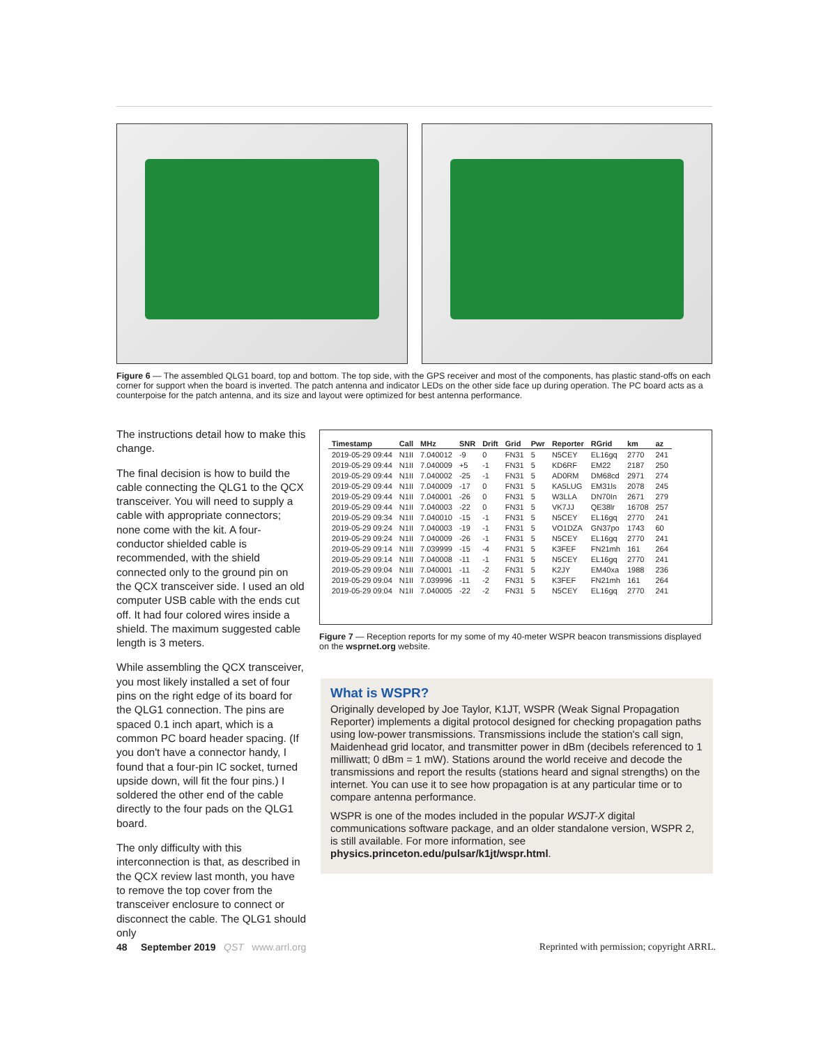Figure 6 — The assembled QLG1 board, top and bottom. The top side, with the GPS receiver and most of the components, has plastic stand-offs on each corner for support when the board is inverted. The patch antenna and indicator LEDs on the other side face up during operation. The PC board acts as a counterpoise for the patch antenna, and its size and layout were optimized for best antenna performance.
The instructions detail how to make this change.
The final decision is how to build the cable connecting the QLG1 to the QCX transceiver. You will need to supply a cable with appropriate connectors; none come with the kit. A four-conductor shielded cable is recommended, with the shield connected only to the ground pin on the QCX transceiver side. I used an old computer USB cable with the ends cut off. It had four colored wires inside a shield. The maximum suggested cable length is 3 meters.
While assembling the QCX transceiver, you most likely installed a set of four pins on the right edge of its board for the QLG1 connection. The pins are spaced 0.1 inch apart, which is a common PC board header spacing. (If you don't have a connector handy, I found that a four-pin IC socket, turned upside down, will fit the four pins.) I soldered the other end of the cable directly to the four pads on the QLG1 board.
The only difficulty with this interconnection is that, as described in the QCX review last month, you have to remove the top cover from the transceiver enclosure to connect or disconnect the cable. The QLG1 should only
| Timestamp | Call | MHz | SNR | Drift | Grid | Pwr | Reporter | RGrid | km | az |
| --- | --- | --- | --- | --- | --- | --- | --- | --- | --- | --- |
| 2019-05-29 09:44 | N1II | 7.040012 | -9 | 0 | FN31 | 5 | N5CEY | EL16gq | 2770 | 241 |
| 2019-05-29 09:44 | N1II | 7.040009 | +5 | -1 | FN31 | 5 | KD6RF | EM22 | 2187 | 250 |
| 2019-05-29 09:44 | N1II | 7.040002 | -25 | -1 | FN31 | 5 | AD0RM | DM68cd | 2971 | 274 |
| 2019-05-29 09:44 | N1II | 7.040009 | -17 | 0 | FN31 | 5 | KA5LUG | EM31ls | 2078 | 245 |
| 2019-05-29 09:44 | N1II | 7.040001 | -26 | 0 | FN31 | 5 | W3LLA | DN70In | 2671 | 279 |
| 2019-05-29 09:44 | N1II | 7.040003 | -22 | 0 | FN31 | 5 | VK7JJ | QE38lr | 16708 | 257 |
| 2019-05-29 09:34 | N1II | 7.040010 | -15 | -1 | FN31 | 5 | N5CEY | EL16gq | 2770 | 241 |
| 2019-05-29 09:24 | N1II | 7.040003 | -19 | -1 | FN31 | 5 | VO1DZA | GN37po | 1743 | 60 |
| 2019-05-29 09:24 | N1II | 7.040009 | -26 | -1 | FN31 | 5 | N5CEY | EL16gq | 2770 | 241 |
| 2019-05-29 09:14 | N1II | 7.039999 | -15 | -4 | FN31 | 5 | K3FEF | FN21mh | 161 | 264 |
| 2019-05-29 09:14 | N1II | 7.040008 | -11 | -1 | FN31 | 5 | N5CEY | EL16gq | 2770 | 241 |
| 2019-05-29 09:04 | N1II | 7.040001 | -11 | -2 | FN31 | 5 | K2JY | EM40xa | 1988 | 236 |
| 2019-05-29 09:04 | N1II | 7.039996 | -11 | -2 | FN31 | 5 | K3FEF | FN21mh | 161 | 264 |
| 2019-05-29 09:04 | N1II | 7.040005 | -22 | -2 | FN31 | 5 | N5CEY | EL16gq | 2770 | 241 |
Figure 7 — Reception reports for my some of my 40-meter WSPR beacon transmissions displayed on the wsprnet.org website.
What is WSPR?
Originally developed by Joe Taylor, K1JT, WSPR (Weak Signal Propagation Reporter) implements a digital protocol designed for checking propagation paths using low-power transmissions. Transmissions include the station's call sign, Maidenhead grid locator, and transmitter power in dBm (decibels referenced to 1 milliwatt; 0 dBm = 1 mW). Stations around the world receive and decode the transmissions and report the results (stations heard and signal strengths) on the internet. You can use it to see how propagation is at any particular time or to compare antenna performance.
WSPR is one of the modes included in the popular WSJT-X digital communications software package, and an older standalone version, WSPR 2, is still available. For more information, see physics.princeton.edu/pulsar/k1jt/wspr.html.
48 September 2019 QST www.arrl.org Reprinted with permission; copyright ARRL.